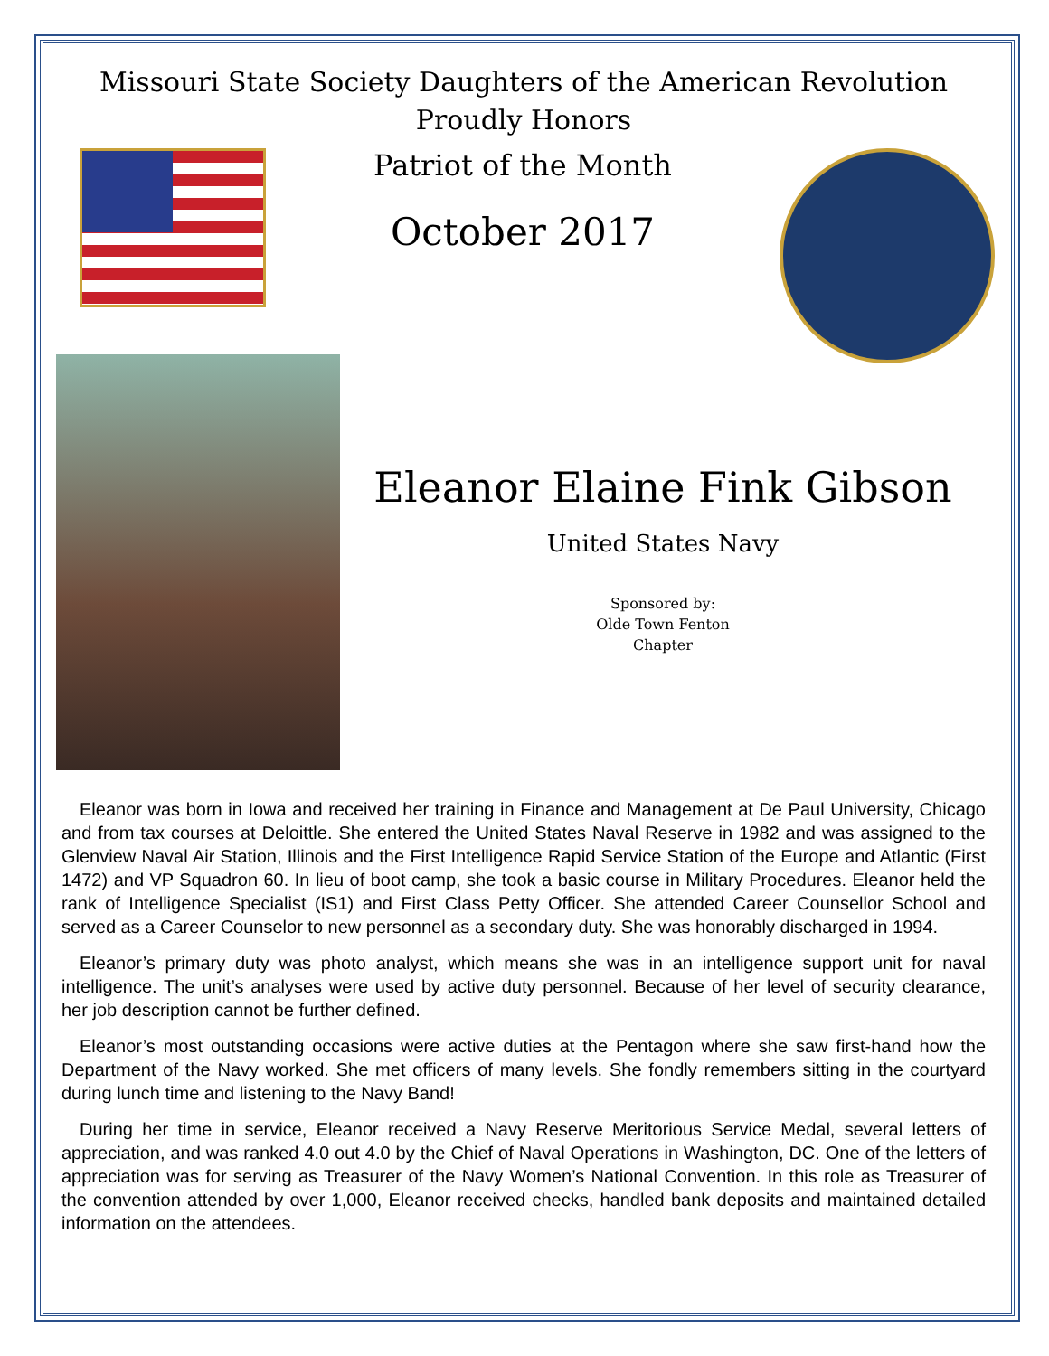Missouri State Society Daughters of the American Revolution
Proudly Honors
Patriot of the Month
October 2017
Eleanor Elaine Fink Gibson
United States Navy
Sponsored by:
Olde Town Fenton
Chapter
Eleanor was born in Iowa and received her training in Finance and Management at De Paul University, Chicago and from tax courses at Deloittle. She entered the United States Naval Reserve in 1982 and was assigned to the Glenview Naval Air Station, Illinois and the First Intelligence Rapid Service Station of the Europe and Atlantic (First 1472) and VP Squadron 60. In lieu of boot camp, she took a basic course in Military Procedures. Eleanor held the rank of Intelligence Specialist (IS1) and First Class Petty Officer. She attended Career Counsellor School and served as a Career Counselor to new personnel as a secondary duty. She was honorably discharged in 1994.
Eleanor’s primary duty was photo analyst, which means she was in an intelligence support unit for naval intelligence. The unit’s analyses were used by active duty personnel. Because of her level of security clearance, her job description cannot be further defined.
Eleanor’s most outstanding occasions were active duties at the Pentagon where she saw first-hand how the Department of the Navy worked. She met officers of many levels. She fondly remembers sitting in the courtyard during lunch time and listening to the Navy Band!
During her time in service, Eleanor received a Navy Reserve Meritorious Service Medal, several letters of appreciation, and was ranked 4.0 out 4.0 by the Chief of Naval Operations in Washington, DC. One of the letters of appreciation was for serving as Treasurer of the Navy Women’s National Convention. In this role as Treasurer of the convention attended by over 1,000, Eleanor received checks, handled bank deposits and maintained detailed information on the attendees.